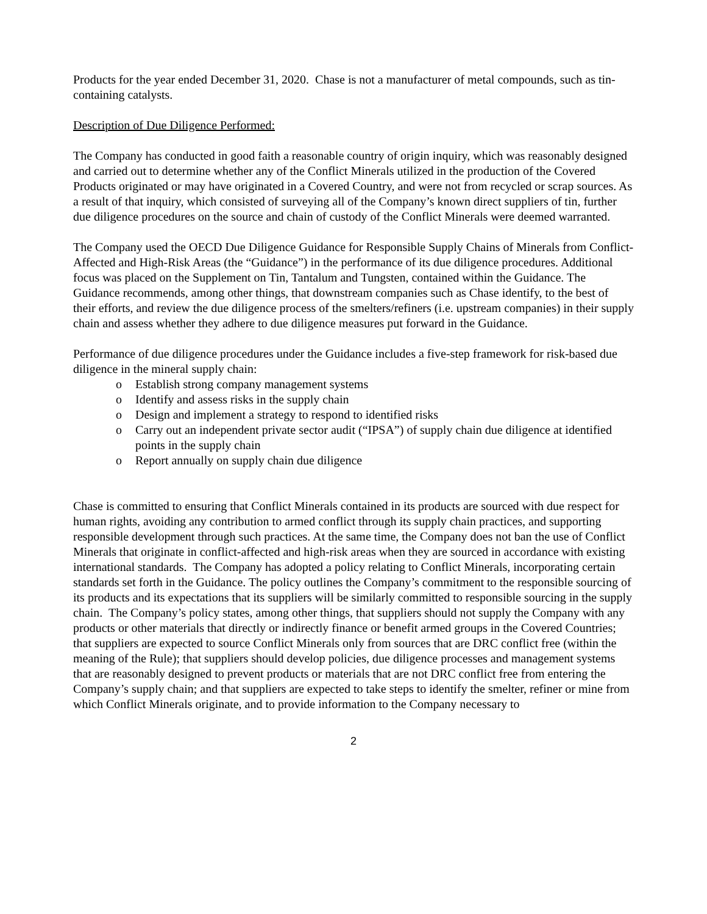Products for the year ended December 31, 2020. Chase is not a manufacturer of metal compounds, such as tin-containing catalysts.
Description of Due Diligence Performed:
The Company has conducted in good faith a reasonable country of origin inquiry, which was reasonably designed and carried out to determine whether any of the Conflict Minerals utilized in the production of the Covered Products originated or may have originated in a Covered Country, and were not from recycled or scrap sources. As a result of that inquiry, which consisted of surveying all of the Company’s known direct suppliers of tin, further due diligence procedures on the source and chain of custody of the Conflict Minerals were deemed warranted.
The Company used the OECD Due Diligence Guidance for Responsible Supply Chains of Minerals from Conflict-Affected and High-Risk Areas (the “Guidance”) in the performance of its due diligence procedures. Additional focus was placed on the Supplement on Tin, Tantalum and Tungsten, contained within the Guidance. The Guidance recommends, among other things, that downstream companies such as Chase identify, to the best of their efforts, and review the due diligence process of the smelters/refiners (i.e. upstream companies) in their supply chain and assess whether they adhere to due diligence measures put forward in the Guidance.
Performance of due diligence procedures under the Guidance includes a five-step framework for risk-based due diligence in the mineral supply chain:
o Establish strong company management systems
o Identify and assess risks in the supply chain
o Design and implement a strategy to respond to identified risks
o Carry out an independent private sector audit (“IPSA”) of supply chain due diligence at identified points in the supply chain
o Report annually on supply chain due diligence
Chase is committed to ensuring that Conflict Minerals contained in its products are sourced with due respect for human rights, avoiding any contribution to armed conflict through its supply chain practices, and supporting responsible development through such practices. At the same time, the Company does not ban the use of Conflict Minerals that originate in conflict-affected and high-risk areas when they are sourced in accordance with existing international standards. The Company has adopted a policy relating to Conflict Minerals, incorporating certain standards set forth in the Guidance. The policy outlines the Company’s commitment to the responsible sourcing of its products and its expectations that its suppliers will be similarly committed to responsible sourcing in the supply chain. The Company’s policy states, among other things, that suppliers should not supply the Company with any products or other materials that directly or indirectly finance or benefit armed groups in the Covered Countries; that suppliers are expected to source Conflict Minerals only from sources that are DRC conflict free (within the meaning of the Rule); that suppliers should develop policies, due diligence processes and management systems that are reasonably designed to prevent products or materials that are not DRC conflict free from entering the Company’s supply chain; and that suppliers are expected to take steps to identify the smelter, refiner or mine from which Conflict Minerals originate, and to provide information to the Company necessary to
2